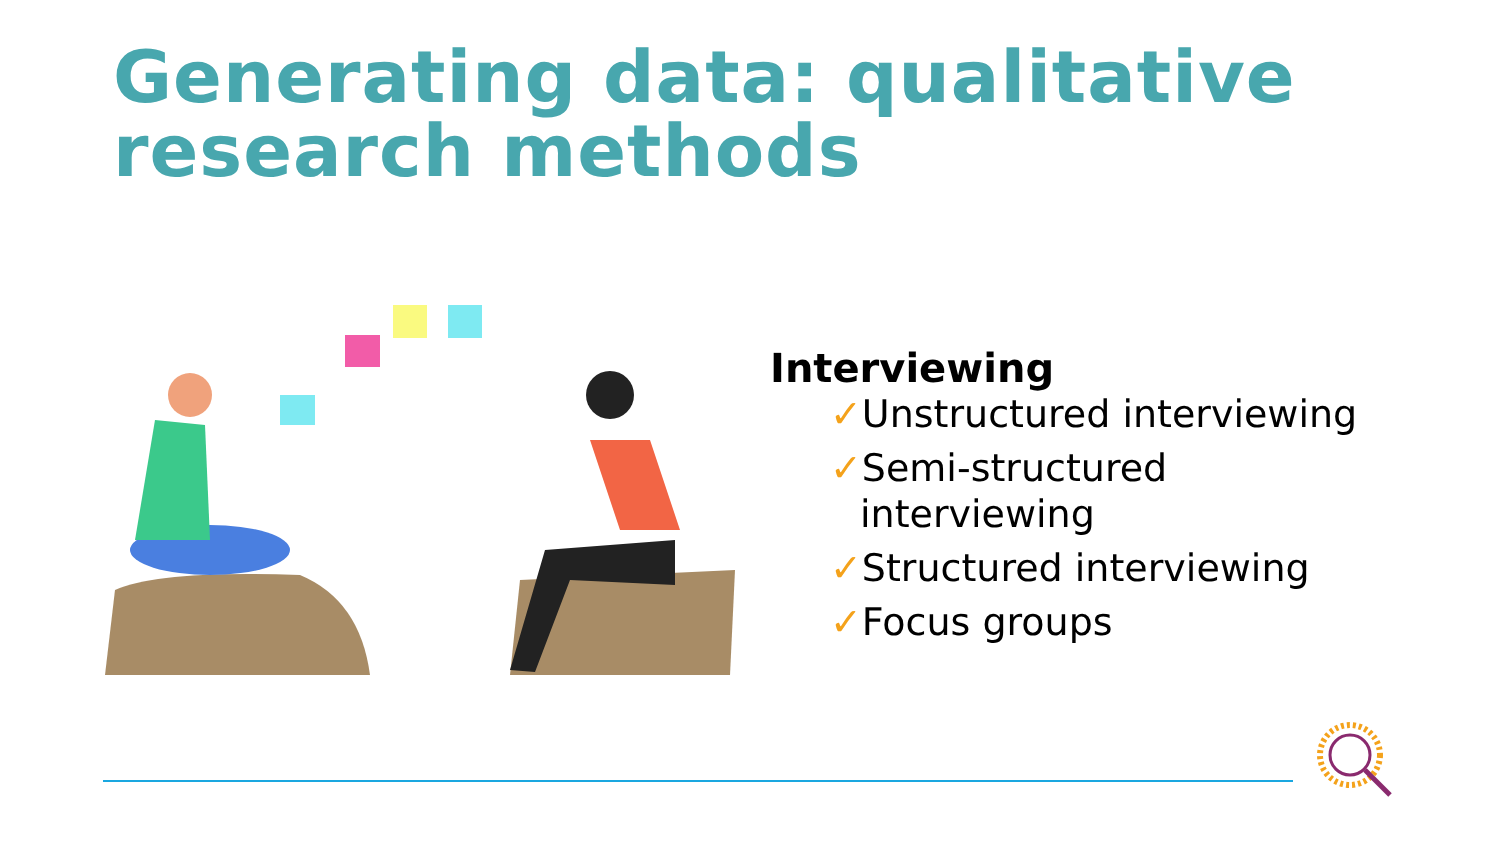Generating data: qualitative
research methods
Interviewing
✓Unstructured interviewing
✓Semi-structured interviewing
✓Structured interviewing
✓Focus groups